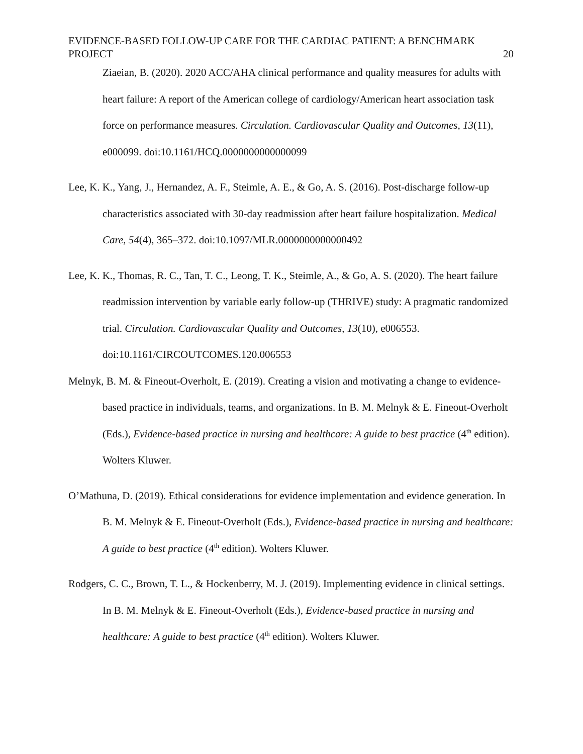EVIDENCE-BASED FOLLOW-UP CARE FOR THE CARDIAC PATIENT: A BENCHMARK
PROJECT
20
Ziaeian, B. (2020). 2020 ACC/AHA clinical performance and quality measures for adults with heart failure: A report of the American college of cardiology/American heart association task force on performance measures. Circulation. Cardiovascular Quality and Outcomes, 13(11), e000099. doi:10.1161/HCQ.0000000000000099
Lee, K. K., Yang, J., Hernandez, A. F., Steimle, A. E., & Go, A. S. (2016). Post-discharge follow-up characteristics associated with 30-day readmission after heart failure hospitalization. Medical Care, 54(4), 365–372. doi:10.1097/MLR.0000000000000492
Lee, K. K., Thomas, R. C., Tan, T. C., Leong, T. K., Steimle, A., & Go, A. S. (2020). The heart failure readmission intervention by variable early follow-up (THRIVE) study: A pragmatic randomized trial. Circulation. Cardiovascular Quality and Outcomes, 13(10), e006553. doi:10.1161/CIRCOUTCOMES.120.006553
Melnyk, B. M. & Fineout-Overholt, E. (2019). Creating a vision and motivating a change to evidence-based practice in individuals, teams, and organizations. In B. M. Melnyk & E. Fineout-Overholt (Eds.), Evidence-based practice in nursing and healthcare: A guide to best practice (4<sup>th</sup> edition). Wolters Kluwer.
O’Mathuna, D. (2019). Ethical considerations for evidence implementation and evidence generation. In B. M. Melnyk & E. Fineout-Overholt (Eds.), Evidence-based practice in nursing and healthcare: A guide to best practice (4<sup>th</sup> edition). Wolters Kluwer.
Rodgers, C. C., Brown, T. L., & Hockenberry, M. J. (2019). Implementing evidence in clinical settings. In B. M. Melnyk & E. Fineout-Overholt (Eds.), Evidence-based practice in nursing and healthcare: A guide to best practice (4<sup>th</sup> edition). Wolters Kluwer.